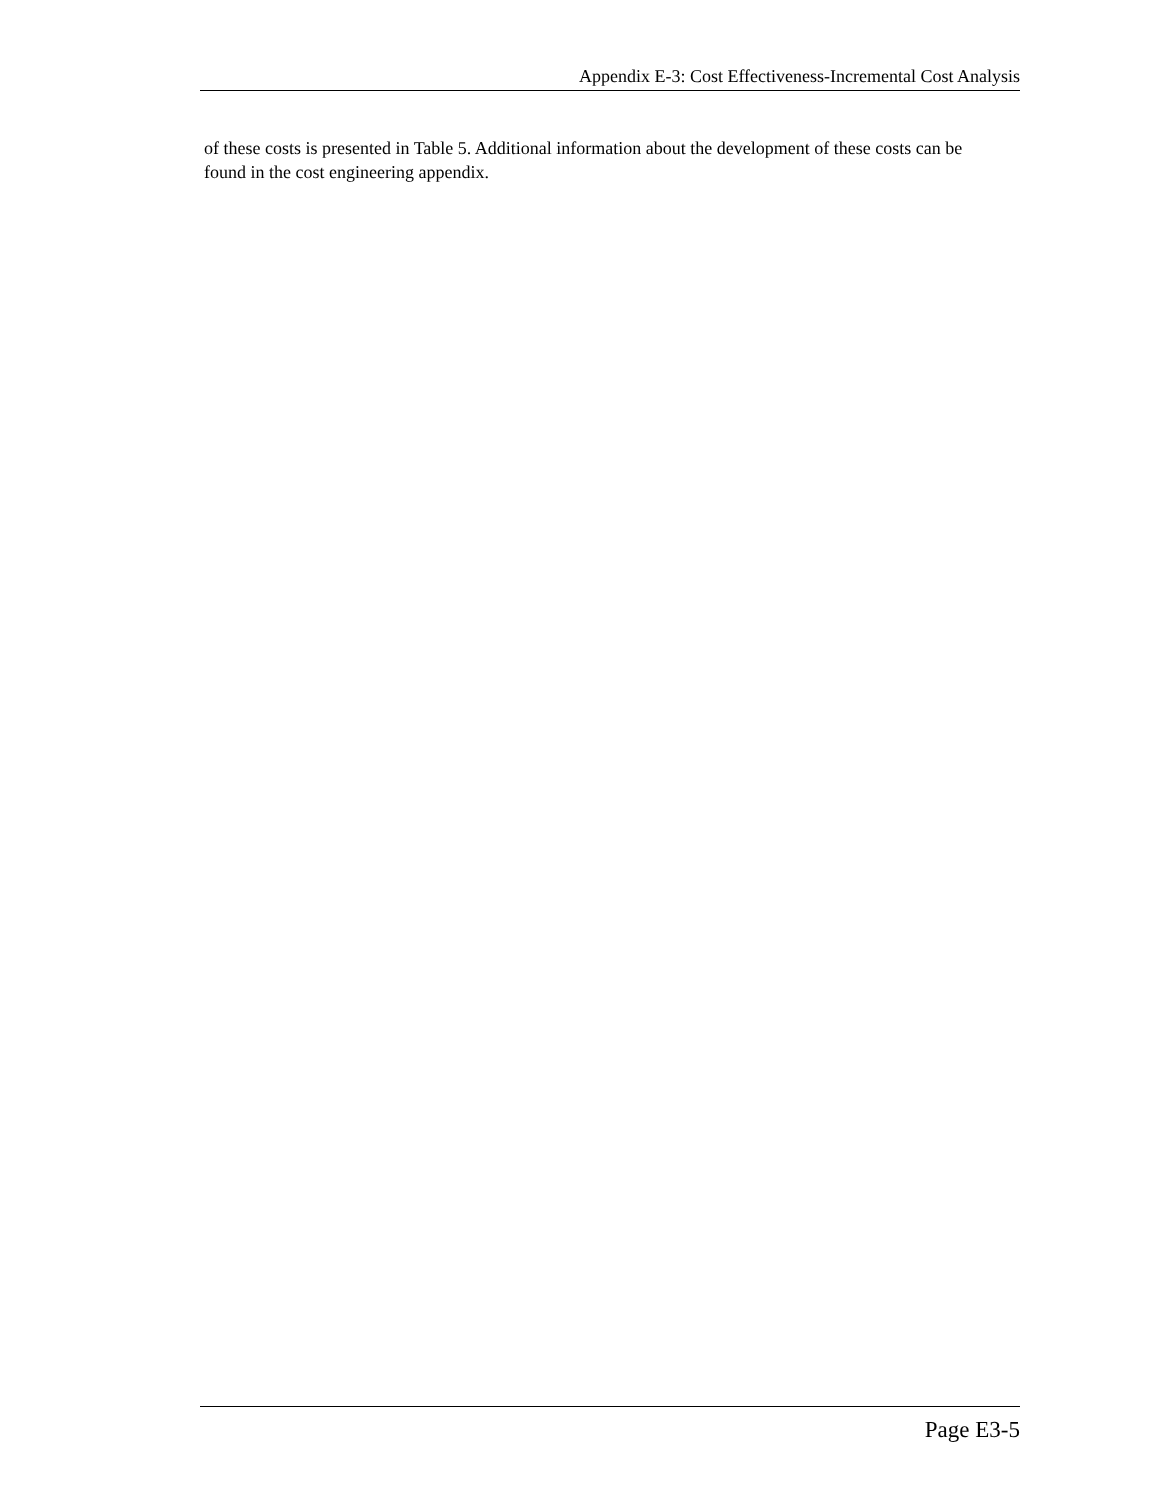Appendix E-3: Cost Effectiveness-Incremental Cost Analysis
of these costs is presented in Table 5. Additional information about the development of these costs can be found in the cost engineering appendix.
Page E3-5